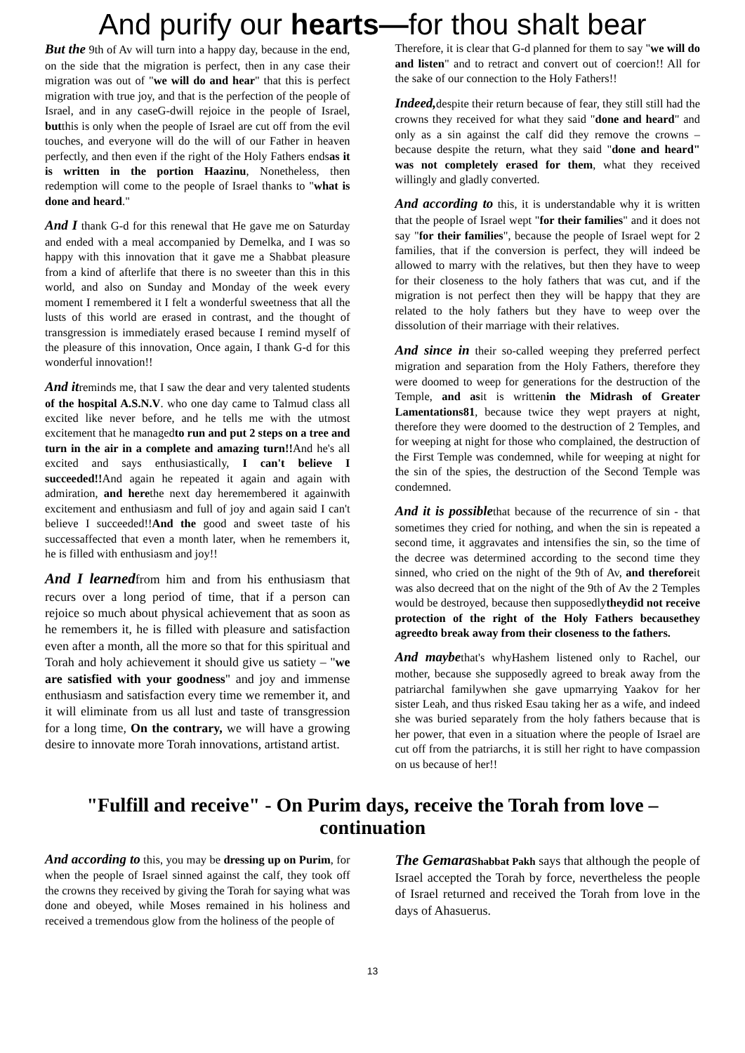And purify our hearts—for thou shalt bear
But the 9th of Av will turn into a happy day, because in the end, on the side that the migration is perfect, then in any case their migration was out of "we will do and hear" that this is perfect migration with true joy, and that is the perfection of the people of Israel, and in any caseG-dwill rejoice in the people of Israel, butthis is only when the people of Israel are cut off from the evil touches, and everyone will do the will of our Father in heaven perfectly, and then even if the right of the Holy Fathers endsas it is written in the portion Haazinu, Nonetheless, then redemption will come to the people of Israel thanks to "what is done and heard."
And I thank G-d for this renewal that He gave me on Saturday and ended with a meal accompanied by Demelka, and I was so happy with this innovation that it gave me a Shabbat pleasure from a kind of afterlife that there is no sweeter than this in this world, and also on Sunday and Monday of the week every moment I remembered it I felt a wonderful sweetness that all the lusts of this world are erased in contrast, and the thought of transgression is immediately erased because I remind myself of the pleasure of this innovation, Once again, I thank G-d for this wonderful innovation!!
And itreminds me, that I saw the dear and very talented students of the hospital A.S.N.V. who one day came to Talmud class all excited like never before, and he tells me with the utmost excitement that he managedto run and put 2 steps on a tree and turn in the air in a complete and amazing turn!!And he's all excited and says enthusiastically, I can't believe I succeeded!!And again he repeated it again and again with admiration, and herethe next day heremembered it againwith excitement and enthusiasm and full of joy and again said I can't believe I succeeded!!And the good and sweet taste of his successaffected that even a month later, when he remembers it, he is filled with enthusiasm and joy!!
And I learnedfrom him and from his enthusiasm that recurs over a long period of time, that if a person can rejoice so much about physical achievement that as soon as he remembers it, he is filled with pleasure and satisfaction even after a month, all the more so that for this spiritual and Torah and holy achievement it should give us satiety – "we are satisfied with your goodness" and joy and immense enthusiasm and satisfaction every time we remember it, and it will eliminate from us all lust and taste of transgression for a long time, On the contrary, we will have a growing desire to innovate more Torah innovations, artistand artist.
Therefore, it is clear that G-d planned for them to say "we will do and listen" and to retract and convert out of coercion!! All for the sake of our connection to the Holy Fathers!!
Indeed, despite their return because of fear, they still still had the crowns they received for what they said "done and heard" and only as a sin against the calf did they remove the crowns – because despite the return, what they said "done and heard" was not completely erased for them, what they received willingly and gladly converted.
And according to this, it is understandable why it is written that the people of Israel wept "for their families" and it does not say "for their families", because the people of Israel wept for 2 families, that if the conversion is perfect, they will indeed be allowed to marry with the relatives, but then they have to weep for their closeness to the holy fathers that was cut, and if the migration is not perfect then they will be happy that they are related to the holy fathers but they have to weep over the dissolution of their marriage with their relatives.
And since in their so-called weeping they preferred perfect migration and separation from the Holy Fathers, therefore they were doomed to weep for generations for the destruction of the Temple, and asit is writtenin the Midrash of Greater Lamentations81, because twice they wept prayers at night, therefore they were doomed to the destruction of 2 Temples, and for weeping at night for those who complained, the destruction of the First Temple was condemned, while for weeping at night for the sin of the spies, the destruction of the Second Temple was condemned.
And it is possiblethat because of the recurrence of sin - that sometimes they cried for nothing, and when the sin is repeated a second time, it aggravates and intensifies the sin, so the time of the decree was determined according to the second time they sinned, who cried on the night of the 9th of Av, and thereforeit was also decreed that on the night of the 9th of Av the 2 Temples would be destroyed, because then supposedlytheydid not receive protection of the right of the Holy Fathers becausethey agreedto break away from their closeness to the fathers.
And maybethat's whyHashem listened only to Rachel, our mother, because she supposedly agreed to break away from the patriarchal familywhen she gave upmarrying Yaakov for her sister Leah, and thus risked Esau taking her as a wife, and indeed she was buried separately from the holy fathers because that is her power, that even in a situation where the people of Israel are cut off from the patriarchs, it is still her right to have compassion on us because of her!!
"Fulfill and receive" - On Purim days, receive the Torah from love – continuation
And according to this, you may be dressing up on Purim, for when the people of Israel sinned against the calf, they took off the crowns they received by giving the Torah for saying what was done and obeyed, while Moses remained in his holiness and received a tremendous glow from the holiness of the people of
The Gemara Shabbat Pakh says that although the people of Israel accepted the Torah by force, nevertheless the people of Israel returned and received the Torah from love in the days of Ahasuerus.
13